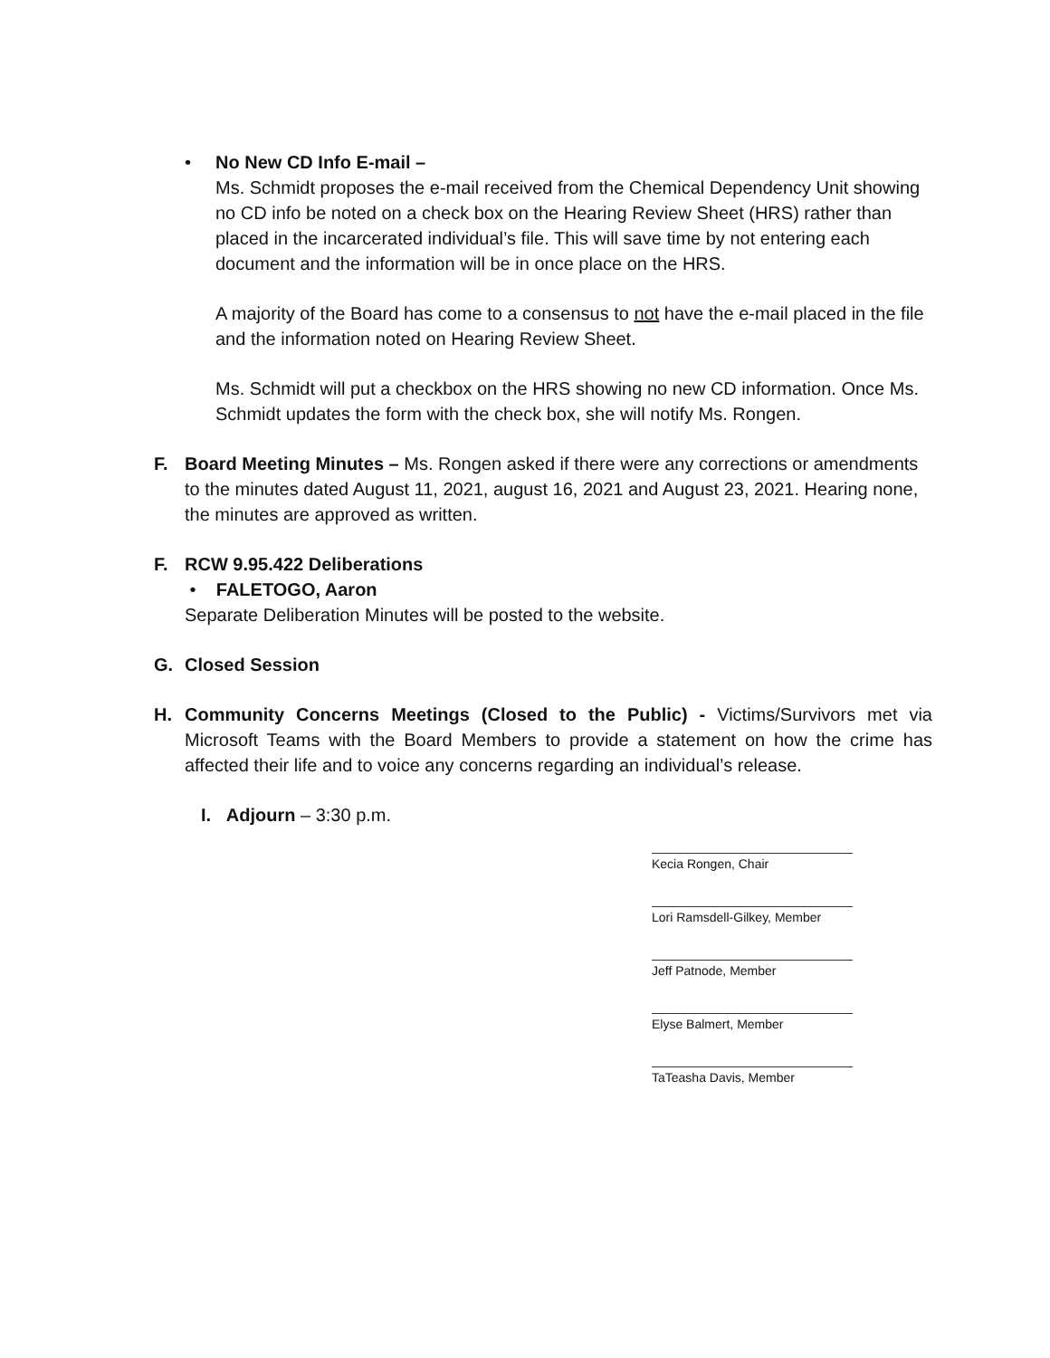• No New CD Info E-mail –
Ms. Schmidt proposes the e-mail received from the Chemical Dependency Unit showing no CD info be noted on a check box on the Hearing Review Sheet (HRS) rather than placed in the incarcerated individual’s file. This will save time by not entering each document and the information will be in once place on the HRS.
A majority of the Board has come to a consensus to not have the e-mail placed in the file and the information noted on Hearing Review Sheet.
Ms. Schmidt will put a checkbox on the HRS showing no new CD information. Once Ms. Schmidt updates the form with the check box, she will notify Ms. Rongen.
F. Board Meeting Minutes – Ms. Rongen asked if there were any corrections or amendments to the minutes dated August 11, 2021, august 16, 2021 and August 23, 2021. Hearing none, the minutes are approved as written.
F. RCW 9.95.422 Deliberations
• FALETOGO, Aaron
Separate Deliberation Minutes will be posted to the website.
G. Closed Session
H. Community Concerns Meetings (Closed to the Public) - Victims/Survivors met via Microsoft Teams with the Board Members to provide a statement on how the crime has affected their life and to voice any concerns regarding an individual’s release.
I. Adjourn – 3:30 p.m.
Kecia Rongen, Chair
Lori Ramsdell-Gilkey, Member
Jeff Patnode, Member
Elyse Balmert, Member
TaTeasha Davis, Member